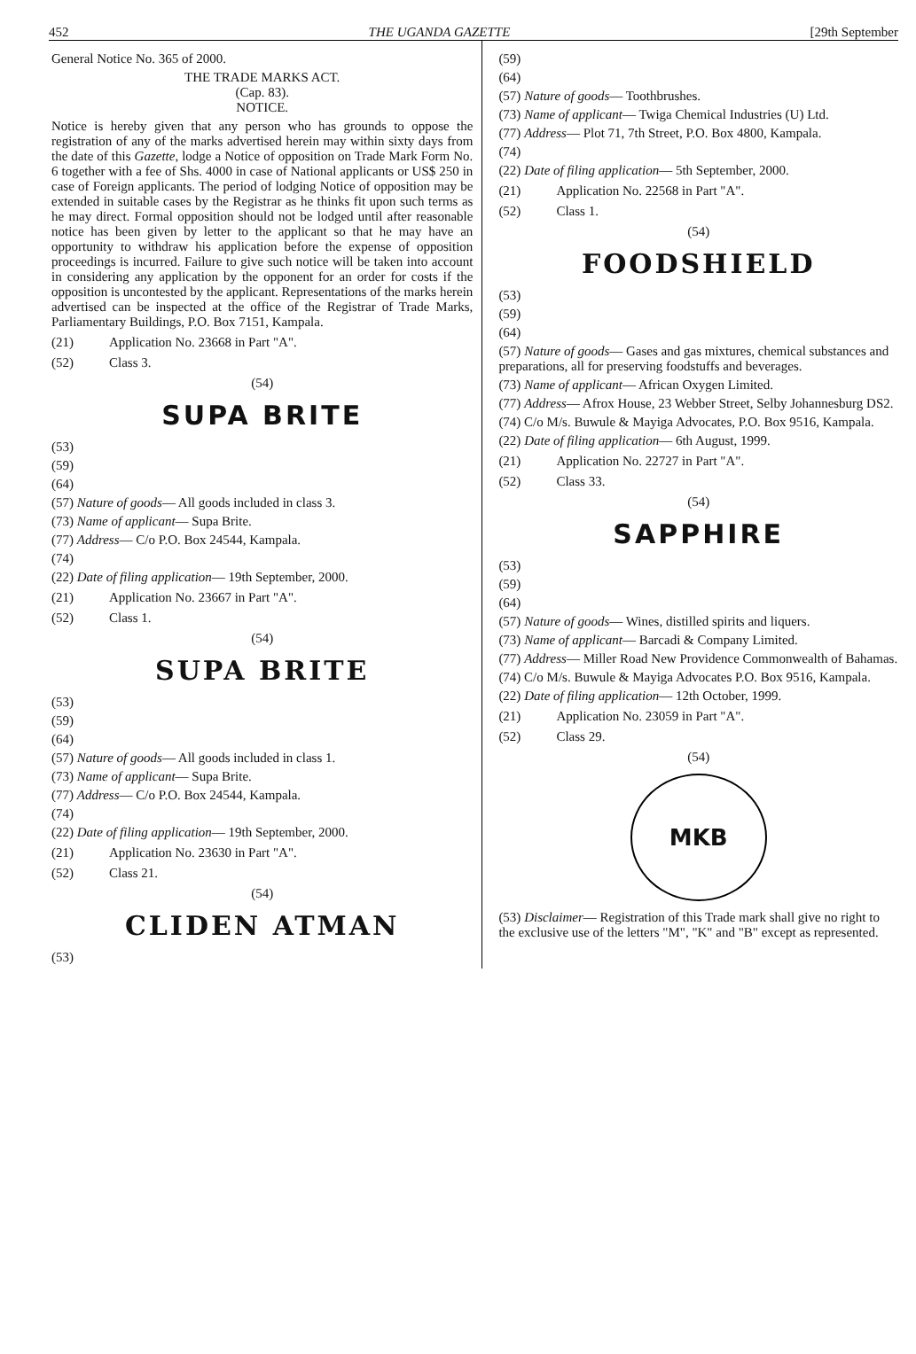452 THE UGANDA GAZETTE [29th September
General Notice No. 365 of 2000.
THE TRADE MARKS ACT.
(Cap. 83).
NOTICE.
Notice is hereby given that any person who has grounds to oppose the registration of any of the marks advertised herein may within sixty days from the date of this Gazette, lodge a Notice of opposition on Trade Mark Form No. 6 together with a fee of Shs. 4000 in case of National applicants or US$ 250 in case of Foreign applicants. The period of lodging Notice of opposition may be extended in suitable cases by the Registrar as he thinks fit upon such terms as he may direct. Formal opposition should not be lodged until after reasonable notice has been given by letter to the applicant so that he may have an opportunity to withdraw his application before the expense of opposition proceedings is incurred. Failure to give such notice will be taken into account in considering any application by the opponent for an order for costs if the opposition is uncontested by the applicant. Representations of the marks herein advertised can be inspected at the office of the Registrar of Trade Marks, Parliamentary Buildings, P.O. Box 7151, Kampala.
(21) Application No. 23668 in Part "A".
(52) Class 3.
(54)
SUPA BRITE
(53)
(59)
(64)
(57) Nature of goods— All goods included in class 3.
(73) Name of applicant— Supa Brite.
(77) Address— C/o P.O. Box 24544, Kampala.
(74)
(22) Date of filing application— 19th September, 2000.
(21) Application No. 23667 in Part "A".
(52) Class 1.
(54)
SUPA BRITE
(53)
(59)
(64)
(57) Nature of goods— All goods included in class 1.
(73) Name of applicant— Supa Brite.
(77) Address— C/o P.O. Box 24544, Kampala.
(74)
(22) Date of filing application— 19th September, 2000.
(21) Application No. 23630 in Part "A".
(52) Class 21.
(54)
CLIDEN ATMAN
(53)
(59)
(64)
(57) Nature of goods— Toothbrushes.
(73) Name of applicant— Twiga Chemical Industries (U) Ltd.
(77) Address— Plot 71, 7th Street, P.O. Box 4800, Kampala.
(74)
(22) Date of filing application— 5th September, 2000.
(21) Application No. 22568 in Part "A".
(52) Class 1.
(54)
FOODSHIELD
(53)
(59)
(64)
(57) Nature of goods— Gases and gas mixtures, chemical substances and preparations, all for preserving foodstuffs and beverages.
(73) Name of applicant— African Oxygen Limited.
(77) Address— Afrox House, 23 Webber Street, Selby Johannesburg DS2.
(74) C/o M/s. Buwule & Mayiga Advocates, P.O. Box 9516, Kampala.
(22) Date of filing application— 6th August, 1999.
(21) Application No. 22727 in Part "A".
(52) Class 33.
(54)
SAPPHIRE
(53)
(59)
(64)
(57) Nature of goods— Wines, distilled spirits and liquers.
(73) Name of applicant— Barcadi & Company Limited.
(77) Address— Miller Road New Providence Commonwealth of Bahamas.
(74) C/o M/s. Buwule & Mayiga Advocates P.O. Box 9516, Kampala.
(22) Date of filing application— 12th October, 1999.
(21) Application No. 23059 in Part "A".
(52) Class 29.
(54)
MKB
(53) Disclaimer— Registration of this Trade mark shall give no right to the exclusive use of the letters "M", "K" and "B" except as represented.